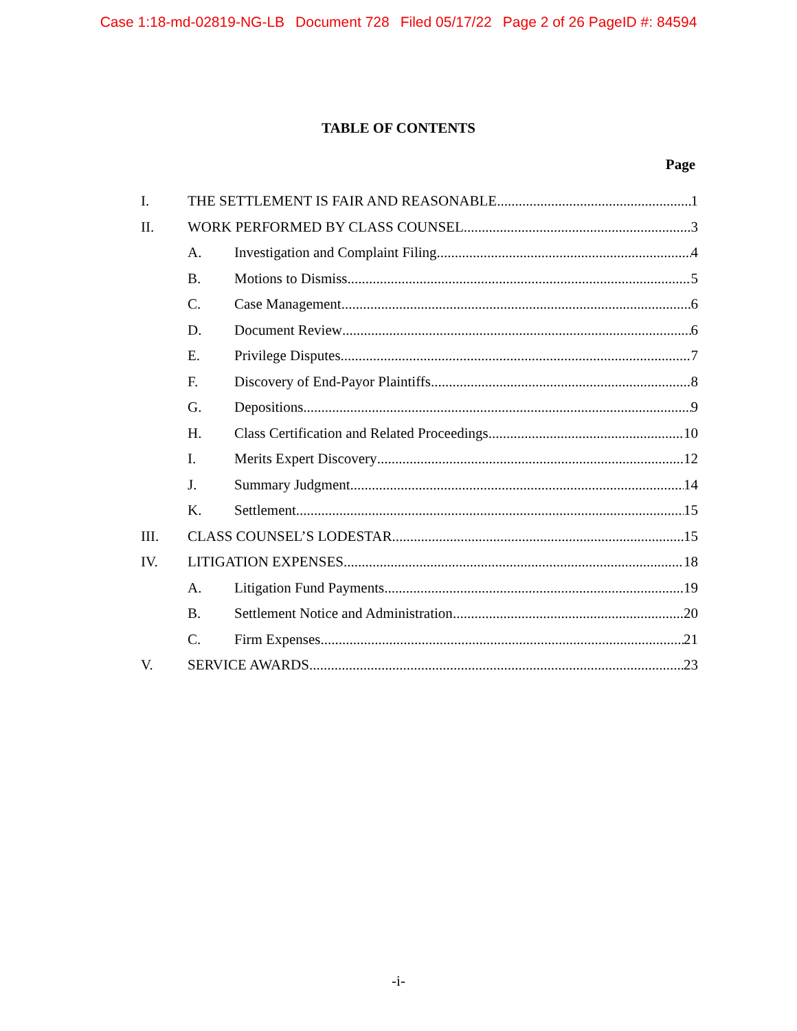Case 1:18-md-02819-NG-LB Document 728 Filed 05/17/22 Page 2 of 26 PageID #: 84594
TABLE OF CONTENTS
Page
I. THE SETTLEMENT IS FAIR AND REASONABLE. 1
II. WORK PERFORMED BY CLASS COUNSEL 3
A. Investigation and Complaint Filing 4
B. Motions to Dismiss 5
C. Case Management 6
D. Document Review 6
E. Privilege Disputes 7
F. Discovery of End-Payor Plaintiffs 8
G. Depositions 9
H. Class Certification and Related Proceedings 10
I. Merits Expert Discovery 12
J. Summary Judgment 14
K. Settlement 15
III. CLASS COUNSEL’S LODESTAR 15
IV. LITIGATION EXPENSES 18
A. Litigation Fund Payments 19
B. Settlement Notice and Administration 20
C. Firm Expenses 21
V. SERVICE AWARDS 23
-i-